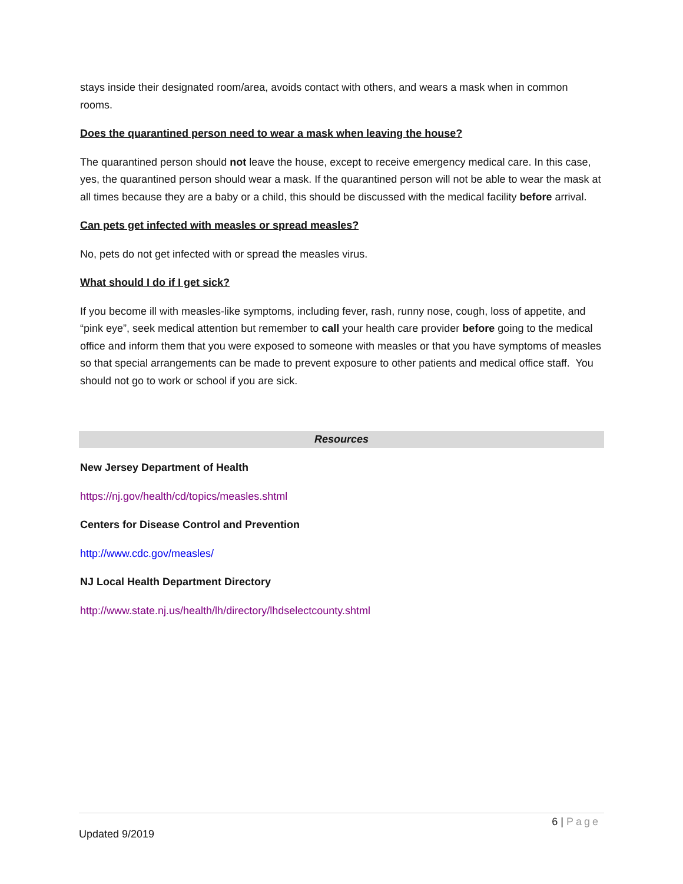stays inside their designated room/area, avoids contact with others, and wears a mask when in common rooms.
Does the quarantined person need to wear a mask when leaving the house?
The quarantined person should not leave the house, except to receive emergency medical care. In this case, yes, the quarantined person should wear a mask. If the quarantined person will not be able to wear the mask at all times because they are a baby or a child, this should be discussed with the medical facility before arrival.
Can pets get infected with measles or spread measles?
No, pets do not get infected with or spread the measles virus.
What should I do if I get sick?
If you become ill with measles-like symptoms, including fever, rash, runny nose, cough, loss of appetite, and “pink eye”, seek medical attention but remember to call your health care provider before going to the medical office and inform them that you were exposed to someone with measles or that you have symptoms of measles so that special arrangements can be made to prevent exposure to other patients and medical office staff. You should not go to work or school if you are sick.
Resources
New Jersey Department of Health
https://nj.gov/health/cd/topics/measles.shtml
Centers for Disease Control and Prevention
http://www.cdc.gov/measles/
NJ Local Health Department Directory
http://www.state.nj.us/health/lh/directory/lhdselectcounty.shtml
6 | Page
Updated 9/2019